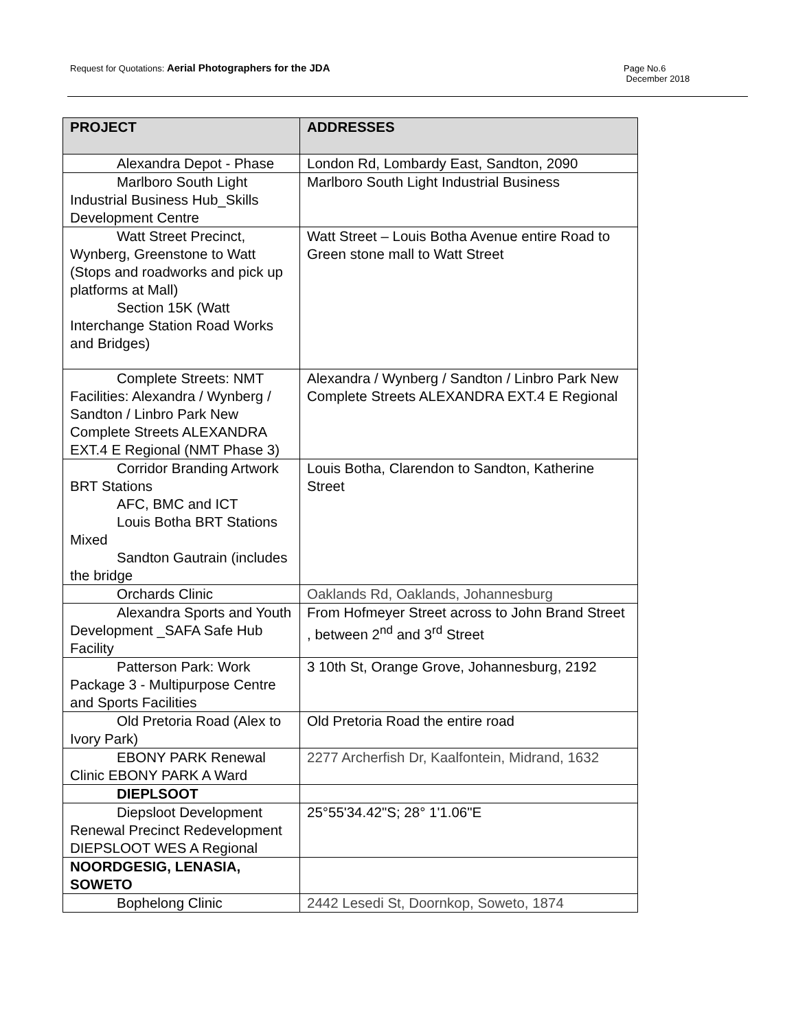Request for Quotations: Aerial Photographers for the JDA
Page No.6
December 2018
| PROJECT | ADDRESSES |
| --- | --- |
| Alexandra Depot - Phase | London Rd, Lombardy East, Sandton, 2090 |
| Marlboro South Light Industrial Business Hub_Skills Development Centre | Marlboro South Light Industrial Business |
| Watt Street Precinct, Wynberg, Greenstone to Watt (Stops and roadworks and pick up platforms at Mall) Section 15K (Watt Interchange Station Road Works and Bridges) | Watt Street – Louis Botha Avenue entire Road to Green stone mall to Watt Street |
| Complete Streets: NMT Facilities: Alexandra / Wynberg / Sandton / Linbro Park New Complete Streets ALEXANDRA EXT.4 E Regional (NMT Phase 3) | Alexandra / Wynberg / Sandton / Linbro Park New Complete Streets ALEXANDRA EXT.4 E Regional |
| Corridor Branding Artwork BRT Stations AFC, BMC and ICT Louis Botha BRT Stations Mixed Sandton Gautrain (includes the bridge | Louis Botha, Clarendon to Sandton, Katherine Street |
| Orchards Clinic | Oaklands Rd, Oaklands, Johannesburg |
| Alexandra Sports and Youth Development _SAFA Safe Hub Facility | From Hofmeyer Street across to John Brand Street , between 2<sup>nd</sup> and 3<sup>rd</sup> Street |
| Patterson Park: Work Package 3 - Multipurpose Centre and Sports Facilities | 3 10th St, Orange Grove, Johannesburg, 2192 |
| Old Pretoria Road (Alex to Ivory Park) | Old Pretoria Road the entire road |
| EBONY PARK Renewal Clinic EBONY PARK A Ward | 2277 Archerfish Dr, Kaalfontein, Midrand, 1632 |
| DIEPLSOOT | |
| Diepsloot Development Renewal Precinct Redevelopment DIEPSLOOT WES A Regional | 25°55'34.42"S; 28° 1'1.06"E |
| NOORDGESIG, LENASIA, SOWETO | |
| Bophelong Clinic | 2442 Lesedi St, Doornkop, Soweto, 1874 |